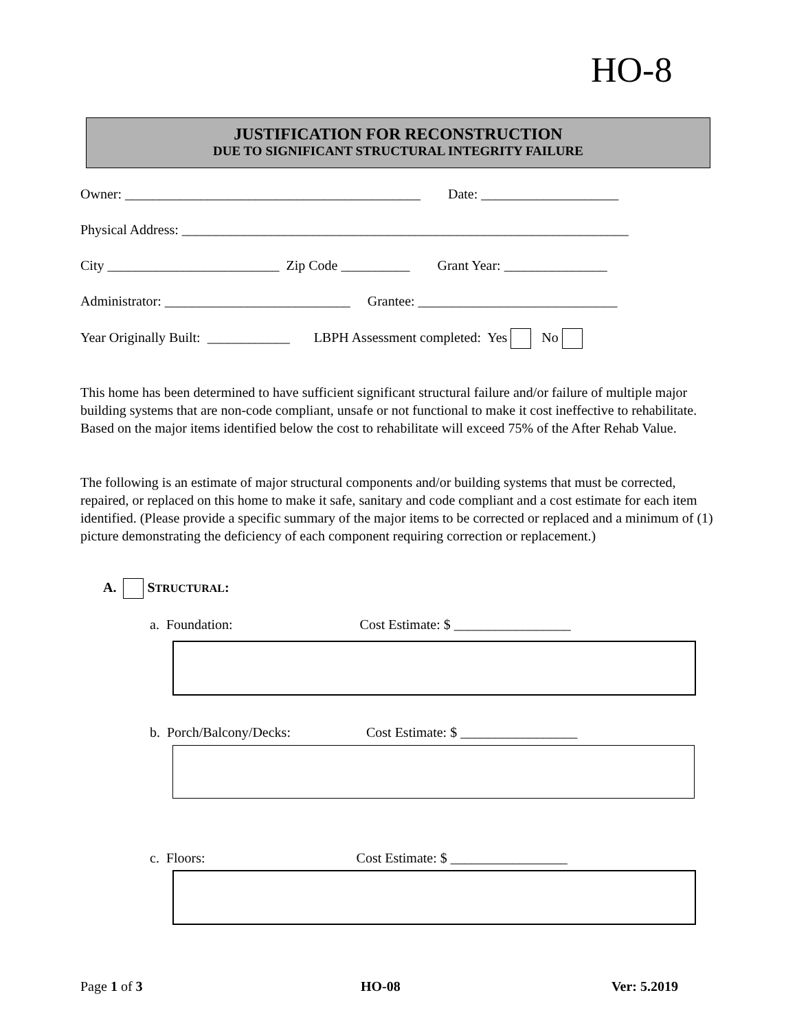HO-8
JUSTIFICATION FOR RECONSTRUCTION
DUE TO SIGNIFICANT STRUCTURAL INTEGRITY FAILURE
Owner: ___________________________________________ Date: ____________________
Physical Address: _________________________________________________________________
City _________________________ Zip Code __________ Grant Year: _______________
Administrator: ___________________________ Grantee: _____________________________
Year Originally Built: ____________ LBPH Assessment completed: Yes No
This home has been determined to have sufficient significant structural failure and/or failure of multiple major building systems that are non-code compliant, unsafe or not functional to make it cost ineffective to rehabilitate. Based on the major items identified below the cost to rehabilitate will exceed 75% of the After Rehab Value.
The following is an estimate of major structural components and/or building systems that must be corrected, repaired, or replaced on this home to make it safe, sanitary and code compliant and a cost estimate for each item identified. (Please provide a specific summary of the major items to be corrected or replaced and a minimum of (1) picture demonstrating the deficiency of each component requiring correction or replacement.)
A. STRUCTURAL:
a. Foundation: Cost Estimate: $ _________________
b. Porch/Balcony/Decks: Cost Estimate: $ _________________
c. Floors: Cost Estimate: $ _________________
Page 1 of 3 HO-08 Ver: 5.2019